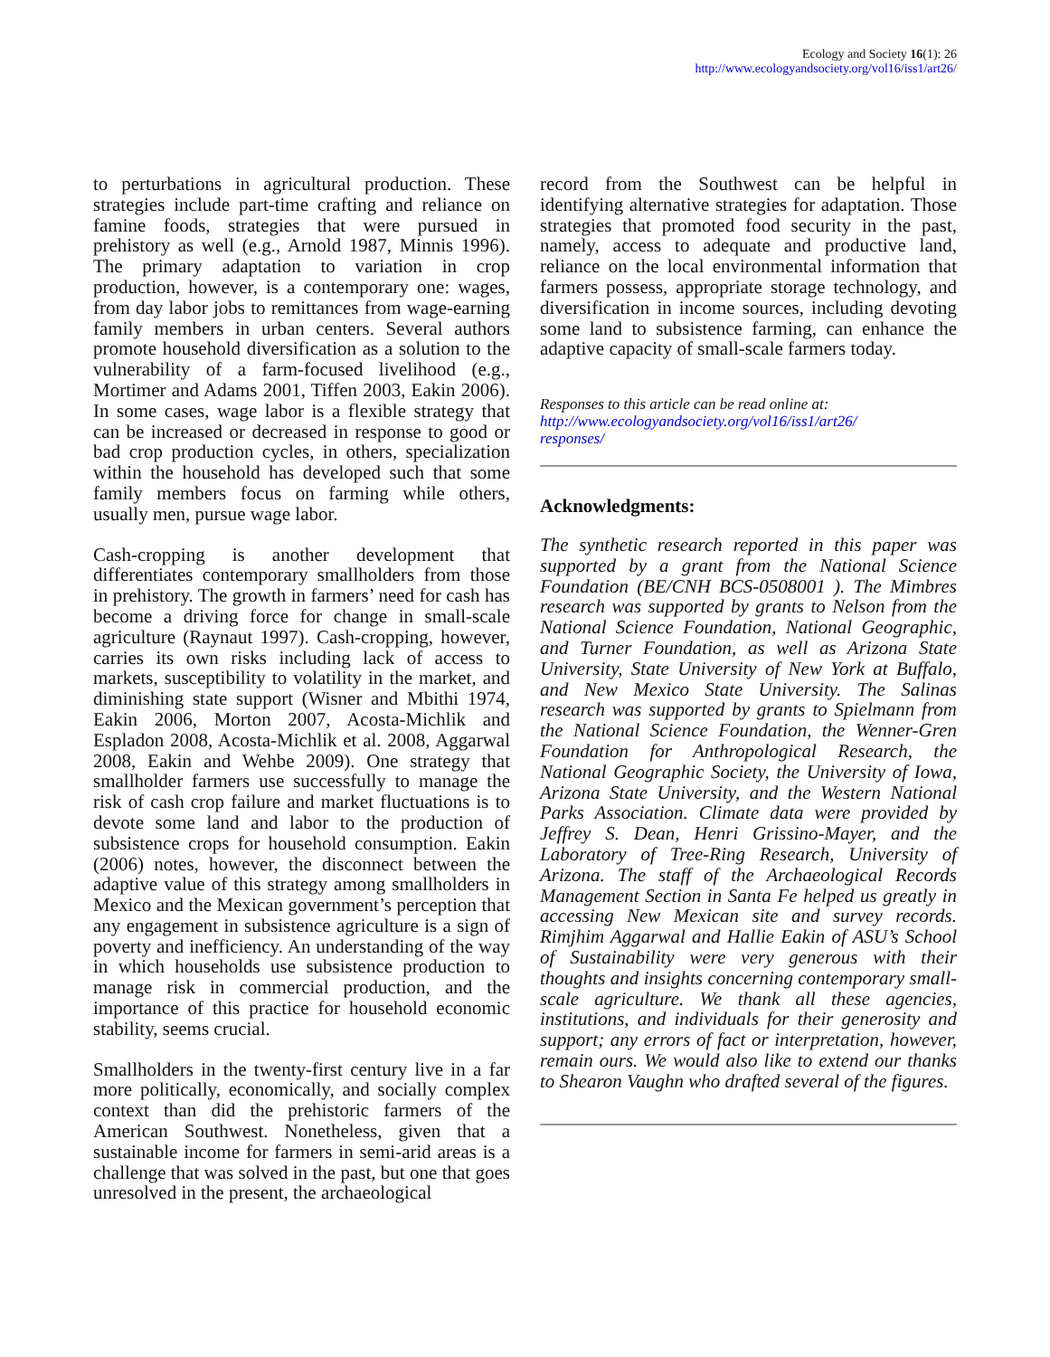Ecology and Society 16(1): 26
http://www.ecologyandsociety.org/vol16/iss1/art26/
to perturbations in agricultural production. These strategies include part-time crafting and reliance on famine foods, strategies that were pursued in prehistory as well (e.g., Arnold 1987, Minnis 1996). The primary adaptation to variation in crop production, however, is a contemporary one: wages, from day labor jobs to remittances from wage-earning family members in urban centers. Several authors promote household diversification as a solution to the vulnerability of a farm-focused livelihood (e.g., Mortimer and Adams 2001, Tiffen 2003, Eakin 2006). In some cases, wage labor is a flexible strategy that can be increased or decreased in response to good or bad crop production cycles, in others, specialization within the household has developed such that some family members focus on farming while others, usually men, pursue wage labor.
Cash-cropping is another development that differentiates contemporary smallholders from those in prehistory. The growth in farmers’ need for cash has become a driving force for change in small-scale agriculture (Raynaut 1997). Cash-cropping, however, carries its own risks including lack of access to markets, susceptibility to volatility in the market, and diminishing state support (Wisner and Mbithi 1974, Eakin 2006, Morton 2007, Acosta-Michlik and Espladon 2008, Acosta-Michlik et al. 2008, Aggarwal 2008, Eakin and Wehbe 2009). One strategy that smallholder farmers use successfully to manage the risk of cash crop failure and market fluctuations is to devote some land and labor to the production of subsistence crops for household consumption. Eakin (2006) notes, however, the disconnect between the adaptive value of this strategy among smallholders in Mexico and the Mexican government’s perception that any engagement in subsistence agriculture is a sign of poverty and inefficiency. An understanding of the way in which households use subsistence production to manage risk in commercial production, and the importance of this practice for household economic stability, seems crucial.
Smallholders in the twenty-first century live in a far more politically, economically, and socially complex context than did the prehistoric farmers of the American Southwest. Nonetheless, given that a sustainable income for farmers in semi-arid areas is a challenge that was solved in the past, but one that goes unresolved in the present, the archaeological
record from the Southwest can be helpful in identifying alternative strategies for adaptation. Those strategies that promoted food security in the past, namely, access to adequate and productive land, reliance on the local environmental information that farmers possess, appropriate storage technology, and diversification in income sources, including devoting some land to subsistence farming, can enhance the adaptive capacity of small-scale farmers today.
Responses to this article can be read online at:
http://www.ecologyandsociety.org/vol16/iss1/art26/
responses/
Acknowledgments:
The synthetic research reported in this paper was supported by a grant from the National Science Foundation (BE/CNH BCS-0508001 ). The Mimbres research was supported by grants to Nelson from the National Science Foundation, National Geographic, and Turner Foundation, as well as Arizona State University, State University of New York at Buffalo, and New Mexico State University. The Salinas research was supported by grants to Spielmann from the National Science Foundation, the Wenner-Gren Foundation for Anthropological Research, the National Geographic Society, the University of Iowa, Arizona State University, and the Western National Parks Association. Climate data were provided by Jeffrey S. Dean, Henri Grissino-Mayer, and the Laboratory of Tree-Ring Research, University of Arizona. The staff of the Archaeological Records Management Section in Santa Fe helped us greatly in accessing New Mexican site and survey records. Rimjhim Aggarwal and Hallie Eakin of ASU’s School of Sustainability were very generous with their thoughts and insights concerning contemporary small-scale agriculture. We thank all these agencies, institutions, and individuals for their generosity and support; any errors of fact or interpretation, however, remain ours. We would also like to extend our thanks to Shearon Vaughn who drafted several of the figures.